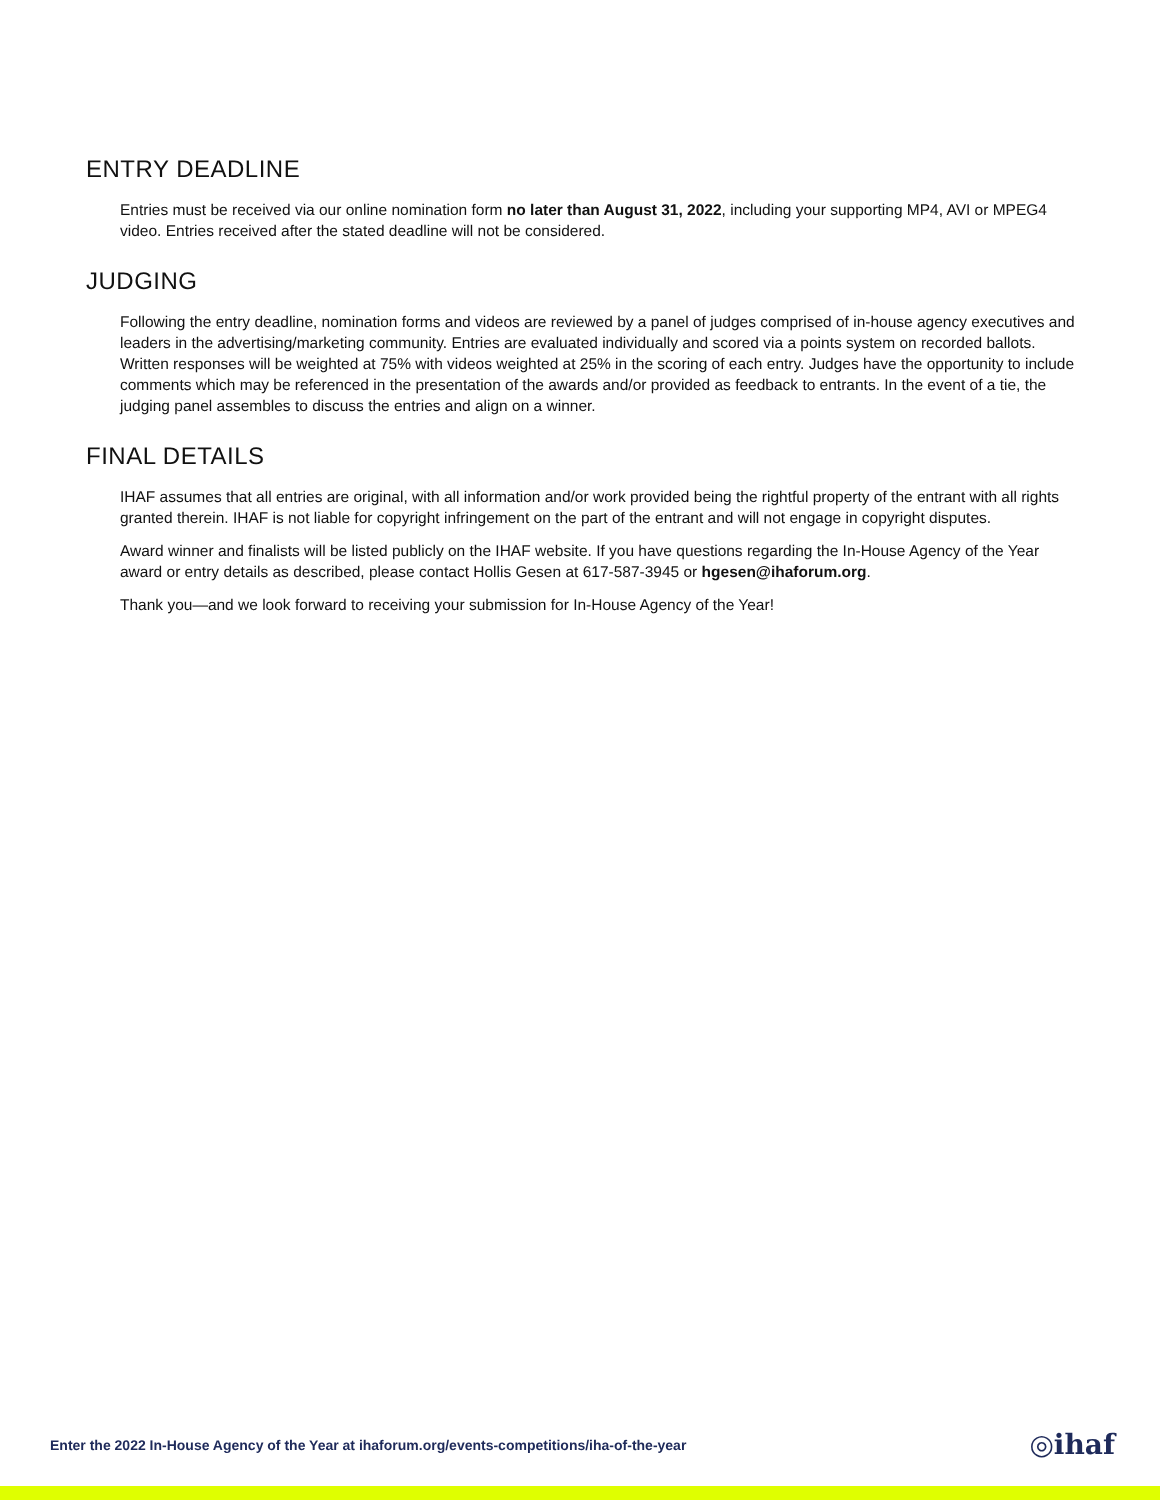ENTRY DEADLINE
Entries must be received via our online nomination form no later than August 31, 2022, including your supporting MP4, AVI or MPEG4 video. Entries received after the stated deadline will not be considered.
JUDGING
Following the entry deadline, nomination forms and videos are reviewed by a panel of judges comprised of in-house agency executives and leaders in the advertising/marketing community. Entries are evaluated individually and scored via a points system on recorded ballots. Written responses will be weighted at 75% with videos weighted at 25% in the scoring of each entry. Judges have the opportunity to include comments which may be referenced in the presentation of the awards and/or provided as feedback to entrants. In the event of a tie, the judging panel assembles to discuss the entries and align on a winner.
FINAL DETAILS
IHAF assumes that all entries are original, with all information and/or work provided being the rightful property of the entrant with all rights granted therein. IHAF is not liable for copyright infringement on the part of the entrant and will not engage in copyright disputes.
Award winner and finalists will be listed publicly on the IHAF website. If you have questions regarding the In-House Agency of the Year award or entry details as described, please contact Hollis Gesen at 617-587-3945 or hgesen@ihaforum.org.
Thank you—and we look forward to receiving your submission for In-House Agency of the Year!
Enter the 2022 In-House Agency of the Year at ihaforum.org/events-competitions/iha-of-the-year
◎ihaf